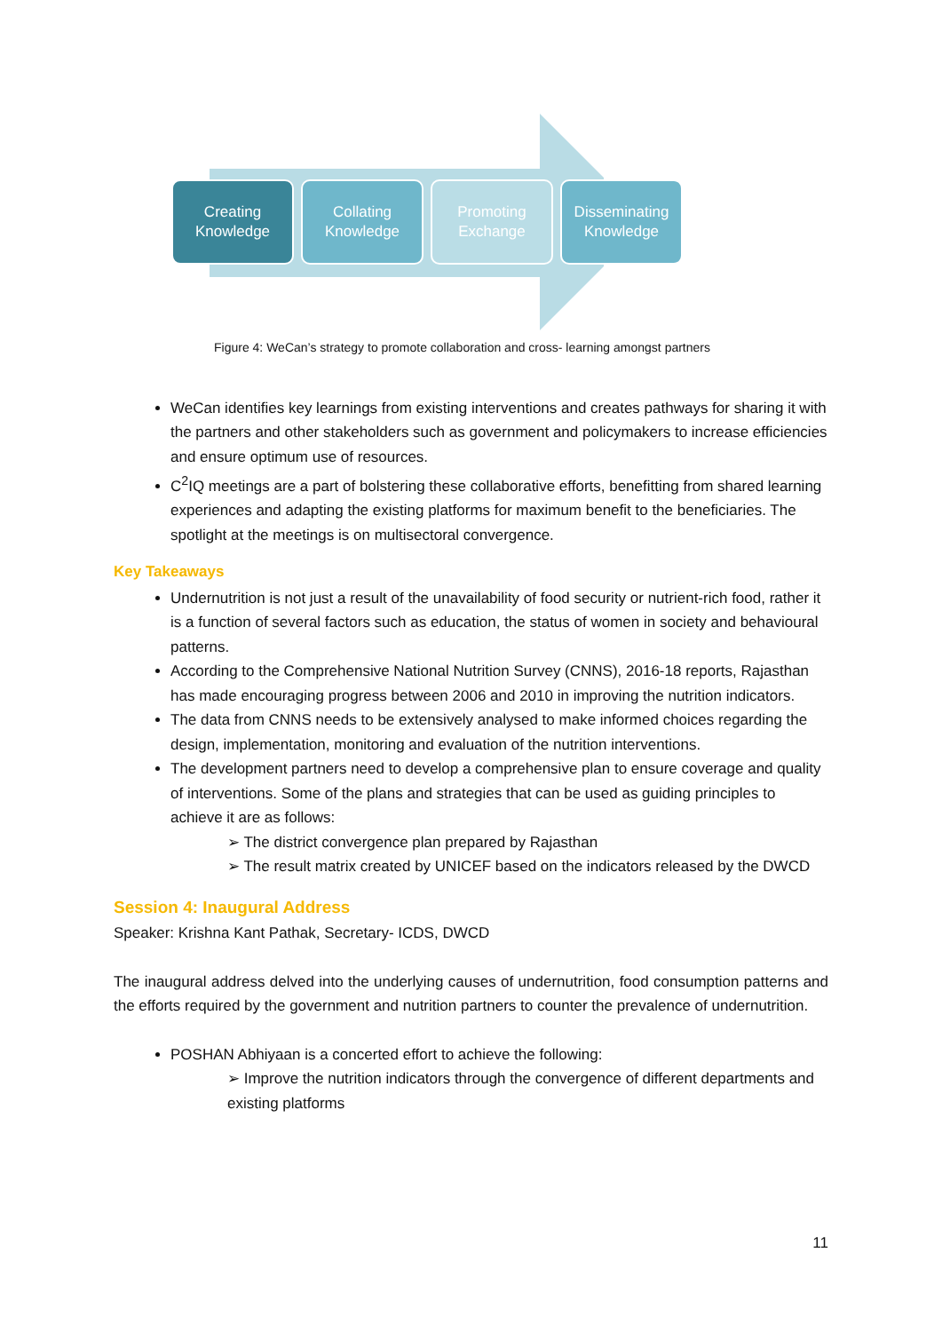Creating
Knowledge
Collating
Knowledge
Promoting
Exchange
Disseminating
Knowledge
Figure 4: WeCan’s strategy to promote collaboration and cross- learning amongst partners
WeCan identifies key learnings from existing interventions and creates pathways for sharing it with the partners and other stakeholders such as government and policymakers to increase efficiencies and ensure optimum use of resources.
C<sup>2</sup>IQ meetings are a part of bolstering these collaborative efforts, benefitting from shared learning experiences and adapting the existing platforms for maximum benefit to the beneficiaries. The spotlight at the meetings is on multisectoral convergence.
Key Takeaways
Undernutrition is not just a result of the unavailability of food security or nutrient-rich food, rather it is a function of several factors such as education, the status of women in society and behavioural patterns.
According to the Comprehensive National Nutrition Survey (CNNS), 2016-18 reports, Rajasthan has made encouraging progress between 2006 and 2010 in improving the nutrition indicators.
The data from CNNS needs to be extensively analysed to make informed choices regarding the design, implementation, monitoring and evaluation of the nutrition interventions.
The development partners need to develop a comprehensive plan to ensure coverage and quality of interventions. Some of the plans and strategies that can be used as guiding principles to achieve it are as follows:
➢ The district convergence plan prepared by Rajasthan
➢ The result matrix created by UNICEF based on the indicators released by the DWCD
Session 4: Inaugural Address
Speaker: Krishna Kant Pathak, Secretary- ICDS, DWCD
The inaugural address delved into the underlying causes of undernutrition, food consumption patterns and the efforts required by the government and nutrition partners to counter the prevalence of undernutrition.
POSHAN Abhiyaan is a concerted effort to achieve the following:
➢ Improve the nutrition indicators through the convergence of different departments and existing platforms
11